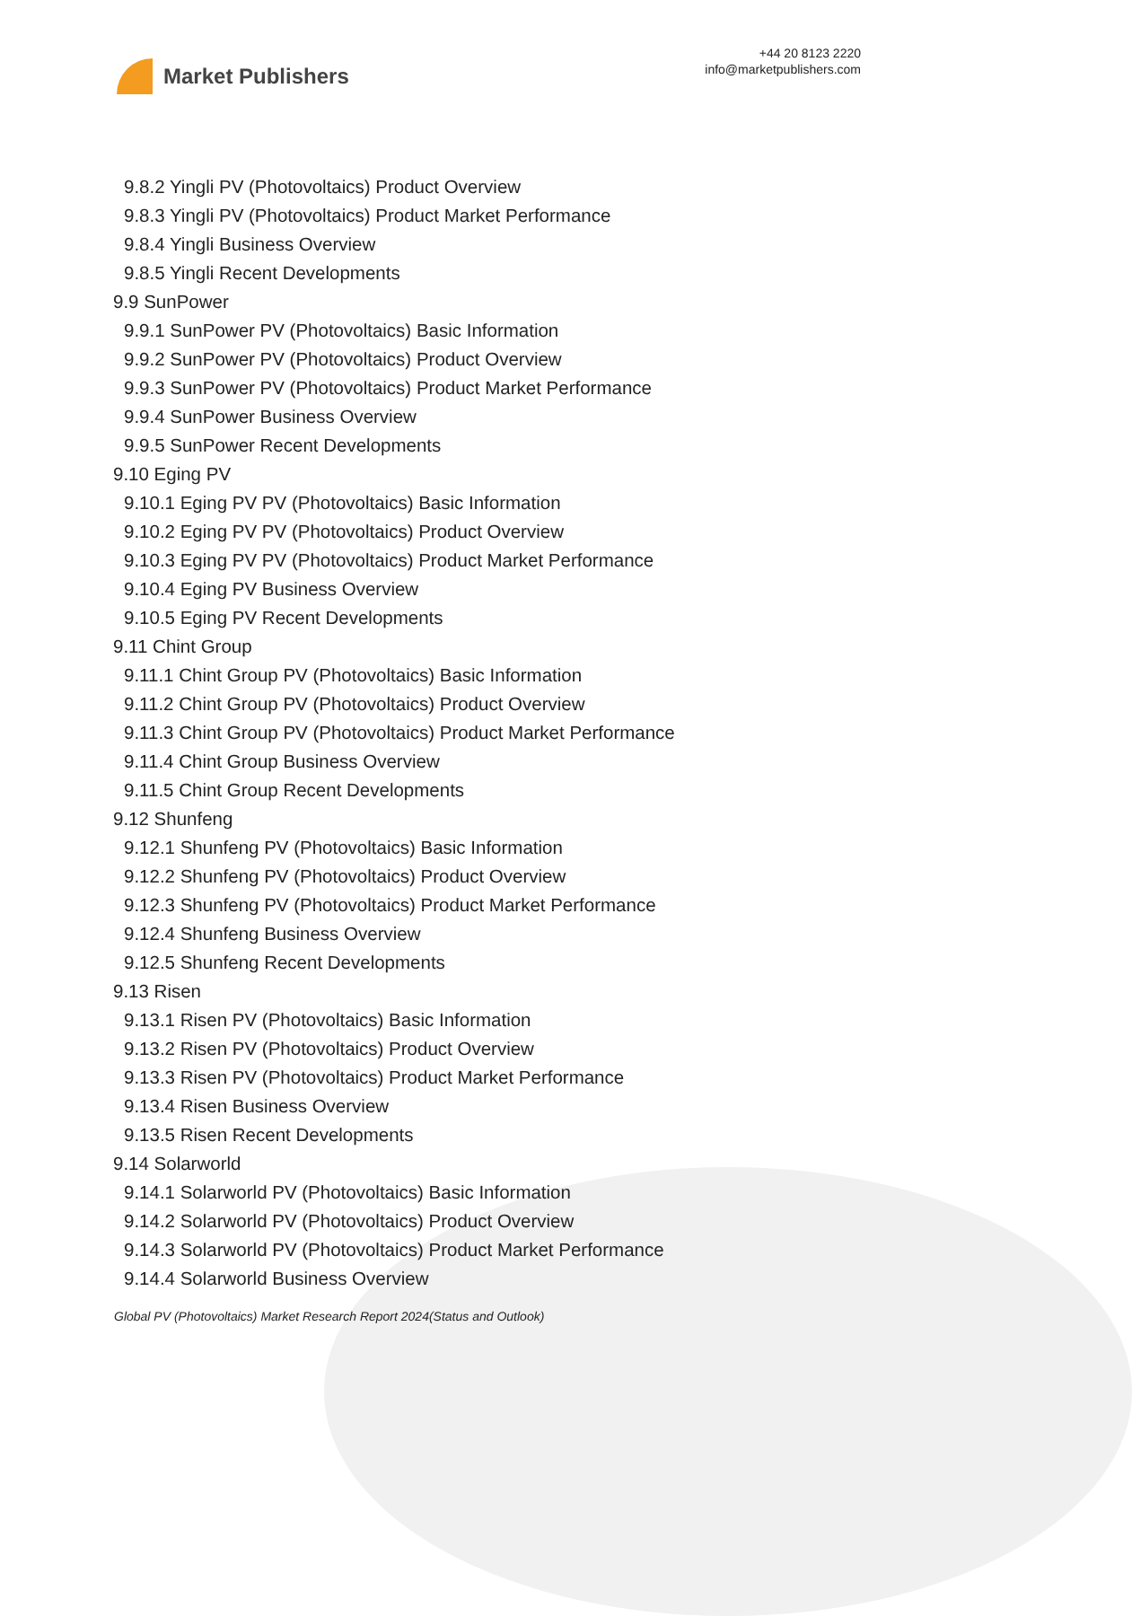Market Publishers
+44 20 8123 2220
info@marketpublishers.com
9.8.2 Yingli PV (Photovoltaics) Product Overview
9.8.3 Yingli PV (Photovoltaics) Product Market Performance
9.8.4 Yingli Business Overview
9.8.5 Yingli Recent Developments
9.9 SunPower
9.9.1 SunPower PV (Photovoltaics) Basic Information
9.9.2 SunPower PV (Photovoltaics) Product Overview
9.9.3 SunPower PV (Photovoltaics) Product Market Performance
9.9.4 SunPower Business Overview
9.9.5 SunPower Recent Developments
9.10 Eging PV
9.10.1 Eging PV PV (Photovoltaics) Basic Information
9.10.2 Eging PV PV (Photovoltaics) Product Overview
9.10.3 Eging PV PV (Photovoltaics) Product Market Performance
9.10.4 Eging PV Business Overview
9.10.5 Eging PV Recent Developments
9.11 Chint Group
9.11.1 Chint Group PV (Photovoltaics) Basic Information
9.11.2 Chint Group PV (Photovoltaics) Product Overview
9.11.3 Chint Group PV (Photovoltaics) Product Market Performance
9.11.4 Chint Group Business Overview
9.11.5 Chint Group Recent Developments
9.12 Shunfeng
9.12.1 Shunfeng PV (Photovoltaics) Basic Information
9.12.2 Shunfeng PV (Photovoltaics) Product Overview
9.12.3 Shunfeng PV (Photovoltaics) Product Market Performance
9.12.4 Shunfeng Business Overview
9.12.5 Shunfeng Recent Developments
9.13 Risen
9.13.1 Risen PV (Photovoltaics) Basic Information
9.13.2 Risen PV (Photovoltaics) Product Overview
9.13.3 Risen PV (Photovoltaics) Product Market Performance
9.13.4 Risen Business Overview
9.13.5 Risen Recent Developments
9.14 Solarworld
9.14.1 Solarworld PV (Photovoltaics) Basic Information
9.14.2 Solarworld PV (Photovoltaics) Product Overview
9.14.3 Solarworld PV (Photovoltaics) Product Market Performance
9.14.4 Solarworld Business Overview
Global PV (Photovoltaics) Market Research Report 2024(Status and Outlook)